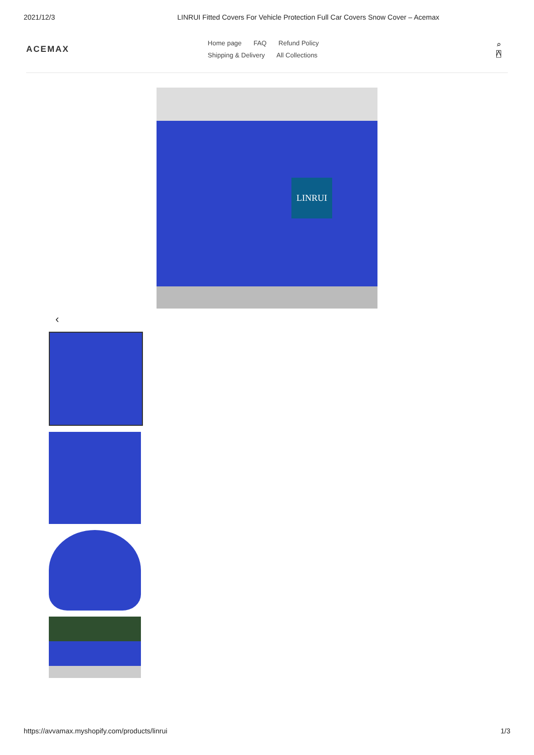2021/12/3 LINRUI Fitted Covers For Vehicle Protection Full Car Covers Snow Cover – Acemax
ACEMAX
Home page FAQ Refund Policy
Shipping & Delivery All Collections
⌕ ⍓
LINRUI
‹
https://avvamax.myshopify.com/products/linrui 1/3